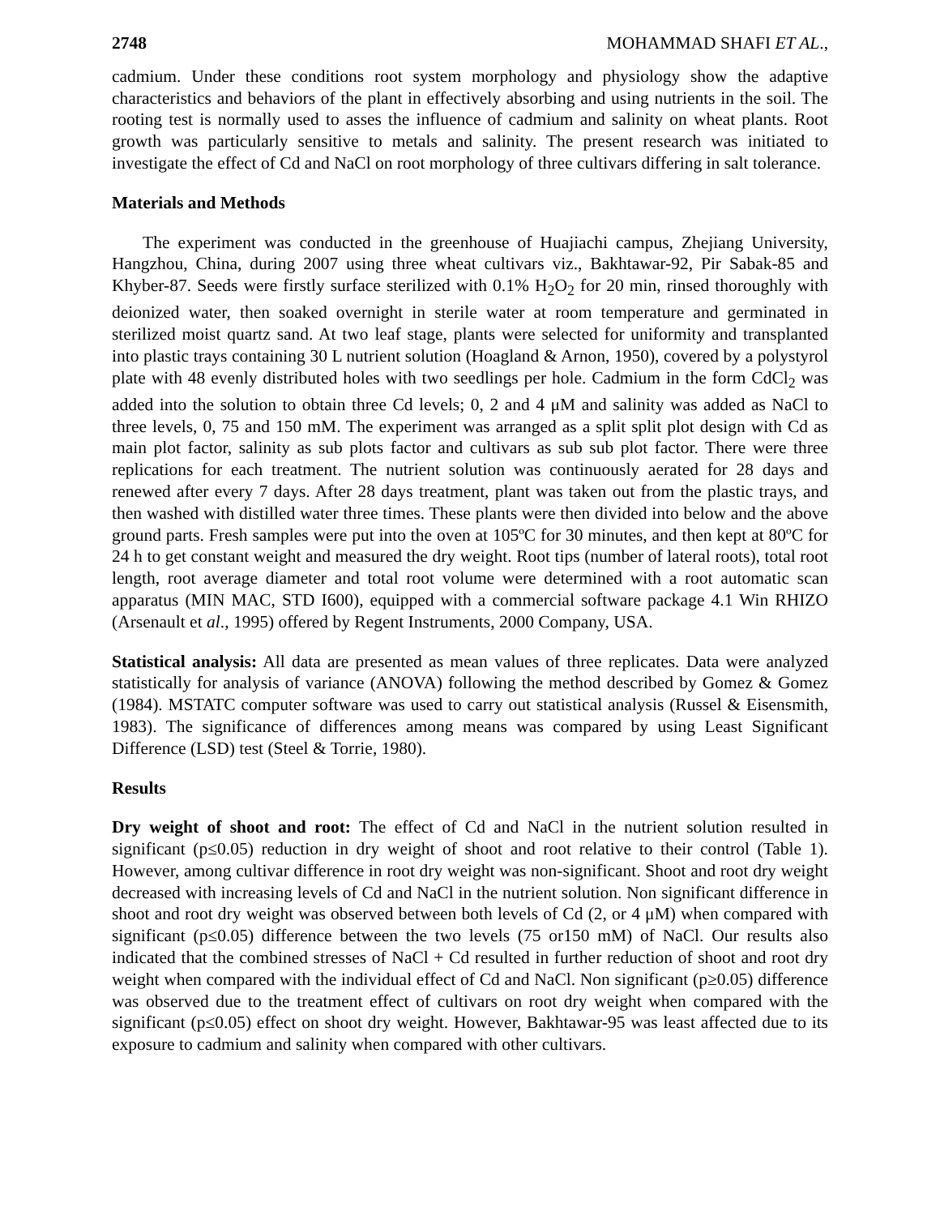2748 MOHAMMAD SHAFI ET AL.,
cadmium. Under these conditions root system morphology and physiology show the adaptive characteristics and behaviors of the plant in effectively absorbing and using nutrients in the soil. The rooting test is normally used to asses the influence of cadmium and salinity on wheat plants. Root growth was particularly sensitive to metals and salinity. The present research was initiated to investigate the effect of Cd and NaCl on root morphology of three cultivars differing in salt tolerance.
Materials and Methods
The experiment was conducted in the greenhouse of Huajiachi campus, Zhejiang University, Hangzhou, China, during 2007 using three wheat cultivars viz., Bakhtawar-92, Pir Sabak-85 and Khyber-87. Seeds were firstly surface sterilized with 0.1% H<sub>2</sub>O<sub>2</sub> for 20 min, rinsed thoroughly with deionized water, then soaked overnight in sterile water at room temperature and germinated in sterilized moist quartz sand. At two leaf stage, plants were selected for uniformity and transplanted into plastic trays containing 30 L nutrient solution (Hoagland & Arnon, 1950), covered by a polystyrol plate with 48 evenly distributed holes with two seedlings per hole. Cadmium in the form CdCl<sub>2</sub> was added into the solution to obtain three Cd levels; 0, 2 and 4 μM and salinity was added as NaCl to three levels, 0, 75 and 150 mM. The experiment was arranged as a split split plot design with Cd as main plot factor, salinity as sub plots factor and cultivars as sub sub plot factor. There were three replications for each treatment. The nutrient solution was continuously aerated for 28 days and renewed after every 7 days. After 28 days treatment, plant was taken out from the plastic trays, and then washed with distilled water three times. These plants were then divided into below and the above ground parts. Fresh samples were put into the oven at 105ºC for 30 minutes, and then kept at 80ºC for 24 h to get constant weight and measured the dry weight. Root tips (number of lateral roots), total root length, root average diameter and total root volume were determined with a root automatic scan apparatus (MIN MAC, STD I600), equipped with a commercial software package 4.1 Win RHIZO (Arsenault et al., 1995) offered by Regent Instruments, 2000 Company, USA.
Statistical analysis: All data are presented as mean values of three replicates. Data were analyzed statistically for analysis of variance (ANOVA) following the method described by Gomez & Gomez (1984). MSTATC computer software was used to carry out statistical analysis (Russel & Eisensmith, 1983). The significance of differences among means was compared by using Least Significant Difference (LSD) test (Steel & Torrie, 1980).
Results
Dry weight of shoot and root: The effect of Cd and NaCl in the nutrient solution resulted in significant (p≤0.05) reduction in dry weight of shoot and root relative to their control (Table 1). However, among cultivar difference in root dry weight was non-significant. Shoot and root dry weight decreased with increasing levels of Cd and NaCl in the nutrient solution. Non significant difference in shoot and root dry weight was observed between both levels of Cd (2, or 4 μM) when compared with significant (p≤0.05) difference between the two levels (75 or150 mM) of NaCl. Our results also indicated that the combined stresses of NaCl + Cd resulted in further reduction of shoot and root dry weight when compared with the individual effect of Cd and NaCl. Non significant (p≥0.05) difference was observed due to the treatment effect of cultivars on root dry weight when compared with the significant (p≤0.05) effect on shoot dry weight. However, Bakhtawar-95 was least affected due to its exposure to cadmium and salinity when compared with other cultivars.